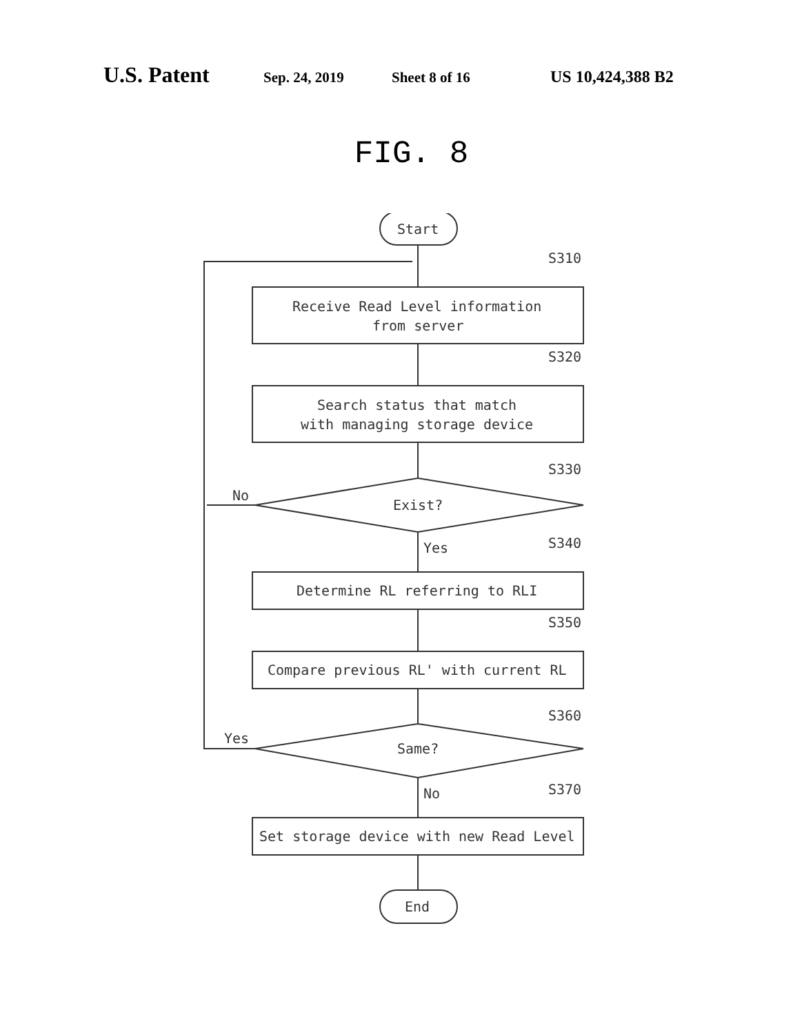U.S. Patent Sep. 24, 2019 Sheet 8 of 16 US 10,424,388 B2
FIG. 8
Start
S310
Receive Read Level information
from server
S320
Search status that match
with managing storage device
S330
No
Exist?
Yes
S340
Determine RL referring to RLI
S350
Compare previous RL' with current RL
S360
Yes
Same?
No
S370
Set storage device with new Read Level
End